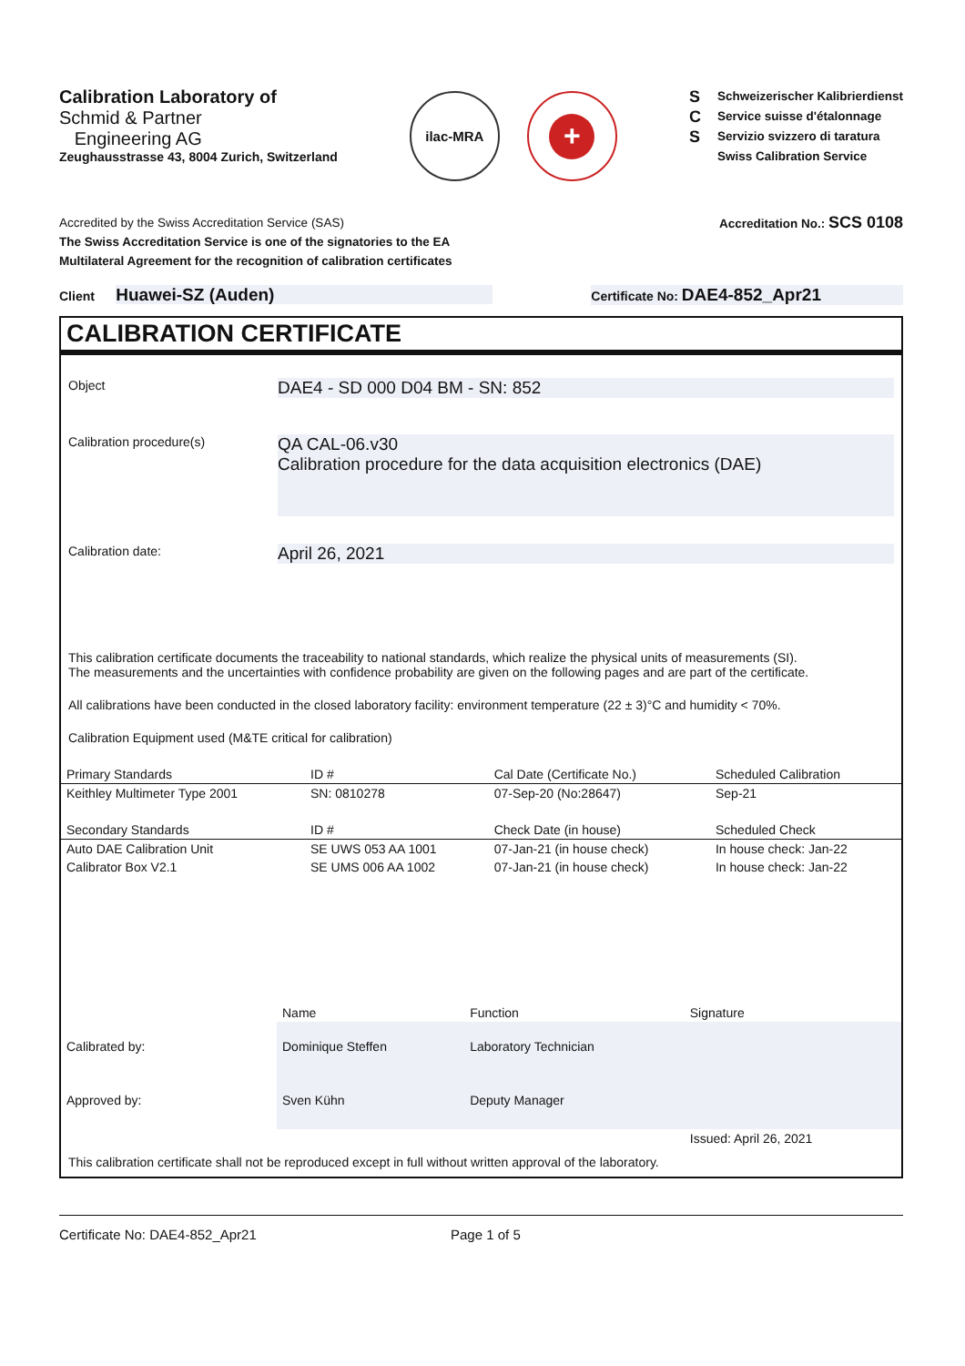Calibration Laboratory of
Schmid & Partner
Engineering AG
Zeughausstrasse 43, 8004 Zurich, Switzerland
ilac-MRA
+
S
C
S
Schweizerischer Kalibrierdienst
Service suisse d'étalonnage
Servizio svizzero di taratura
Swiss Calibration Service
Accredited by the Swiss Accreditation Service (SAS)
The Swiss Accreditation Service is one of the signatories to the EA
Multilateral Agreement for the recognition of calibration certificates
Accreditation No.: SCS 0108
Client Huawei-SZ (Auden)
Certificate No: DAE4-852_Apr21
CALIBRATION CERTIFICATE
Object
DAE4 - SD 000 D04 BM - SN: 852
Calibration procedure(s)
QA CAL-06.v30
Calibration procedure for the data acquisition electronics (DAE)
Calibration date:
April 26, 2021
This calibration certificate documents the traceability to national standards, which realize the physical units of measurements (SI).
The measurements and the uncertainties with confidence probability are given on the following pages and are part of the certificate.
All calibrations have been conducted in the closed laboratory facility: environment temperature (22 ± 3)°C and humidity < 70%.
Calibration Equipment used (M&TE critical for calibration)
| Primary Standards | ID # | Cal Date (Certificate No.) | Scheduled Calibration |
| --- | --- | --- | --- |
| Keithley Multimeter Type 2001 | SN: 0810278 | 07-Sep-20 (No:28647) | Sep-21 |
| Secondary Standards | ID # | Check Date (in house) | Scheduled Check |
| Auto DAE Calibration Unit | SE UWS 053 AA 1001 | 07-Jan-21 (in house check) | In house check: Jan-22 |
| Calibrator Box V2.1 | SE UMS 006 AA 1002 | 07-Jan-21 (in house check) | In house check: Jan-22 |
| | Name | Function | Signature |
| Calibrated by: | Dominique Steffen | Laboratory Technician | |
| Approved by: | Sven Kühn | Deputy Manager | |
| | | | Issued: April 26, 2021 |
This calibration certificate shall not be reproduced except in full without written approval of the laboratory.
Certificate No: DAE4-852_Apr21 Page 1 of 5